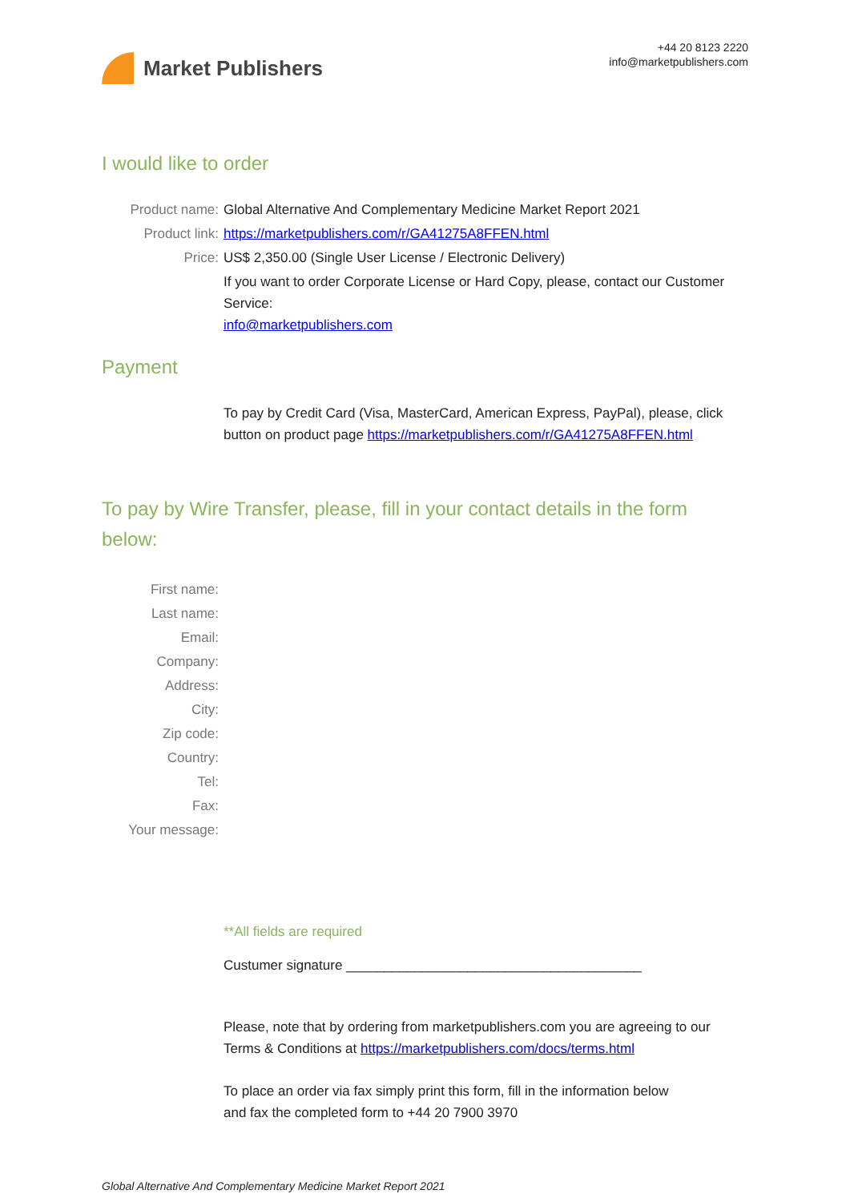Market Publishers
+44 20 8123 2220
info@marketpublishers.com
I would like to order
Product name: Global Alternative And Complementary Medicine Market Report 2021
Product link: https://marketpublishers.com/r/GA41275A8FFEN.html
Price: US$ 2,350.00 (Single User License / Electronic Delivery)
If you want to order Corporate License or Hard Copy, please, contact our Customer Service:
info@marketpublishers.com
Payment
To pay by Credit Card (Visa, MasterCard, American Express, PayPal), please, click button on product page https://marketpublishers.com/r/GA41275A8FFEN.html
To pay by Wire Transfer, please, fill in your contact details in the form below:
First name:
Last name:
Email:
Company:
Address:
City:
Zip code:
Country:
Tel:
Fax:
Your message:
**All fields are required
Custumer signature _______________________________________
Please, note that by ordering from marketpublishers.com you are agreeing to our Terms & Conditions at https://marketpublishers.com/docs/terms.html
To place an order via fax simply print this form, fill in the information below
and fax the completed form to +44 20 7900 3970
Global Alternative And Complementary Medicine Market Report 2021